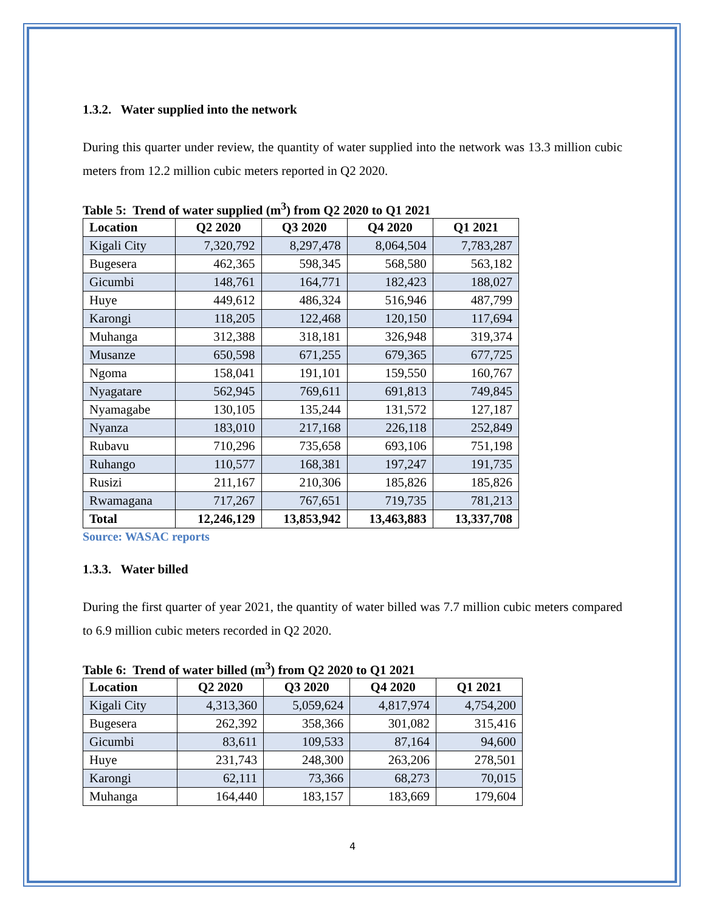1.3.2. Water supplied into the network
During this quarter under review, the quantity of water supplied into the network was 13.3 million cubic meters from 12.2 million cubic meters reported in Q2 2020.
Table 5: Trend of water supplied (m<sup>3</sup>) from Q2 2020 to Q1 2021
| Location | Q2 2020 | Q3 2020 | Q4 2020 | Q1 2021 |
| --- | --- | --- | --- | --- |
| Kigali City | 7,320,792 | 8,297,478 | 8,064,504 | 7,783,287 |
| Bugesera | 462,365 | 598,345 | 568,580 | 563,182 |
| Gicumbi | 148,761 | 164,771 | 182,423 | 188,027 |
| Huye | 449,612 | 486,324 | 516,946 | 487,799 |
| Karongi | 118,205 | 122,468 | 120,150 | 117,694 |
| Muhanga | 312,388 | 318,181 | 326,948 | 319,374 |
| Musanze | 650,598 | 671,255 | 679,365 | 677,725 |
| Ngoma | 158,041 | 191,101 | 159,550 | 160,767 |
| Nyagatare | 562,945 | 769,611 | 691,813 | 749,845 |
| Nyamagabe | 130,105 | 135,244 | 131,572 | 127,187 |
| Nyanza | 183,010 | 217,168 | 226,118 | 252,849 |
| Rubavu | 710,296 | 735,658 | 693,106 | 751,198 |
| Ruhango | 110,577 | 168,381 | 197,247 | 191,735 |
| Rusizi | 211,167 | 210,306 | 185,826 | 185,826 |
| Rwamagana | 717,267 | 767,651 | 719,735 | 781,213 |
| Total | 12,246,129 | 13,853,942 | 13,463,883 | 13,337,708 |
Source: WASAC reports
1.3.3. Water billed
During the first quarter of year 2021, the quantity of water billed was 7.7 million cubic meters compared to 6.9 million cubic meters recorded in Q2 2020.
Table 6: Trend of water billed (m<sup>3</sup>) from Q2 2020 to Q1 2021
| Location | Q2 2020 | Q3 2020 | Q4 2020 | Q1 2021 |
| --- | --- | --- | --- | --- |
| Kigali City | 4,313,360 | 5,059,624 | 4,817,974 | 4,754,200 |
| Bugesera | 262,392 | 358,366 | 301,082 | 315,416 |
| Gicumbi | 83,611 | 109,533 | 87,164 | 94,600 |
| Huye | 231,743 | 248,300 | 263,206 | 278,501 |
| Karongi | 62,111 | 73,366 | 68,273 | 70,015 |
| Muhanga | 164,440 | 183,157 | 183,669 | 179,604 |
4